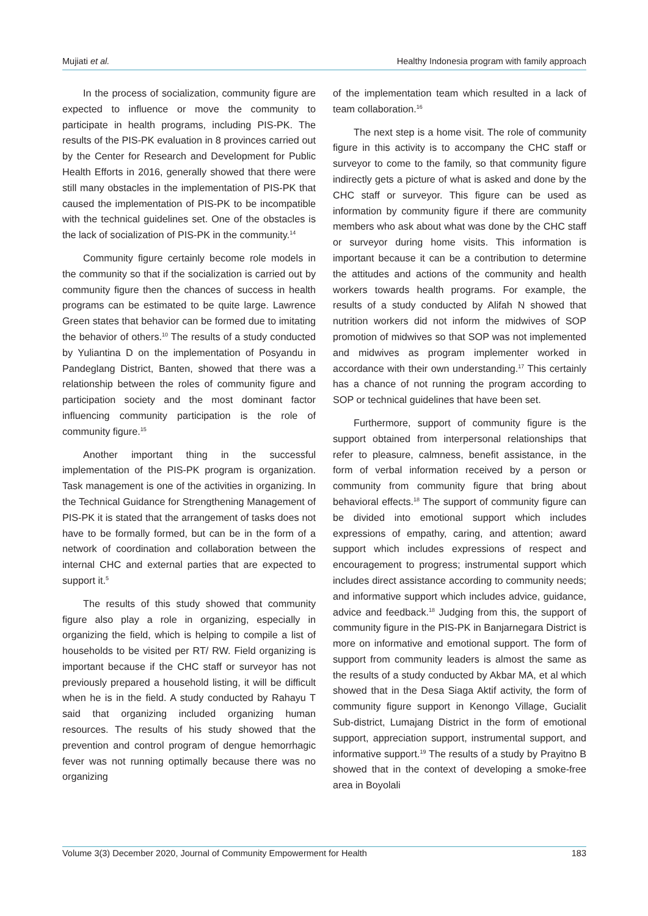Mujiati et al. Healthy Indonesia program with family approach
In the process of socialization, community figure are expected to influence or move the community to participate in health programs, including PIS-PK. The results of the PIS-PK evaluation in 8 provinces carried out by the Center for Research and Development for Public Health Efforts in 2016, generally showed that there were still many obstacles in the implementation of PIS-PK that caused the implementation of PIS-PK to be incompatible with the technical guidelines set. One of the obstacles is the lack of socialization of PIS-PK in the community.<sup>14</sup>
Community figure certainly become role models in the community so that if the socialization is carried out by community figure then the chances of success in health programs can be estimated to be quite large. Lawrence Green states that behavior can be formed due to imitating the behavior of others.<sup>10</sup> The results of a study conducted by Yuliantina D on the implementation of Posyandu in Pandeglang District, Banten, showed that there was a relationship between the roles of community figure and participation society and the most dominant factor influencing community participation is the role of community figure.<sup>15</sup>
Another important thing in the successful implementation of the PIS-PK program is organization. Task management is one of the activities in organizing. In the Technical Guidance for Strengthening Management of PIS-PK it is stated that the arrangement of tasks does not have to be formally formed, but can be in the form of a network of coordination and collaboration between the internal CHC and external parties that are expected to support it.<sup>5</sup>
The results of this study showed that community figure also play a role in organizing, especially in organizing the field, which is helping to compile a list of households to be visited per RT/ RW. Field organizing is important because if the CHC staff or surveyor has not previously prepared a household listing, it will be difficult when he is in the field. A study conducted by Rahayu T said that organizing included organizing human resources. The results of his study showed that the prevention and control program of dengue hemorrhagic fever was not running optimally because there was no organizing
of the implementation team which resulted in a lack of team collaboration.<sup>16</sup>
The next step is a home visit. The role of community figure in this activity is to accompany the CHC staff or surveyor to come to the family, so that community figure indirectly gets a picture of what is asked and done by the CHC staff or surveyor. This figure can be used as information by community figure if there are community members who ask about what was done by the CHC staff or surveyor during home visits. This information is important because it can be a contribution to determine the attitudes and actions of the community and health workers towards health programs. For example, the results of a study conducted by Alifah N showed that nutrition workers did not inform the midwives of SOP promotion of midwives so that SOP was not implemented and midwives as program implementer worked in accordance with their own understanding.<sup>17</sup> This certainly has a chance of not running the program according to SOP or technical guidelines that have been set.
Furthermore, support of community figure is the support obtained from interpersonal relationships that refer to pleasure, calmness, benefit assistance, in the form of verbal information received by a person or community from community figure that bring about behavioral effects.<sup>18</sup> The support of community figure can be divided into emotional support which includes expressions of empathy, caring, and attention; award support which includes expressions of respect and encouragement to progress; instrumental support which includes direct assistance according to community needs; and informative support which includes advice, guidance, advice and feedback.<sup>18</sup> Judging from this, the support of community figure in the PIS-PK in Banjarnegara District is more on informative and emotional support. The form of support from community leaders is almost the same as the results of a study conducted by Akbar MA, et al which showed that in the Desa Siaga Aktif activity, the form of community figure support in Kenongo Village, Gucialit Sub-district, Lumajang District in the form of emotional support, appreciation support, instrumental support, and informative support.<sup>19</sup> The results of a study by Prayitno B showed that in the context of developing a smoke-free area in Boyolali
Volume 3(3) December 2020, Journal of Community Empowerment for Health 183